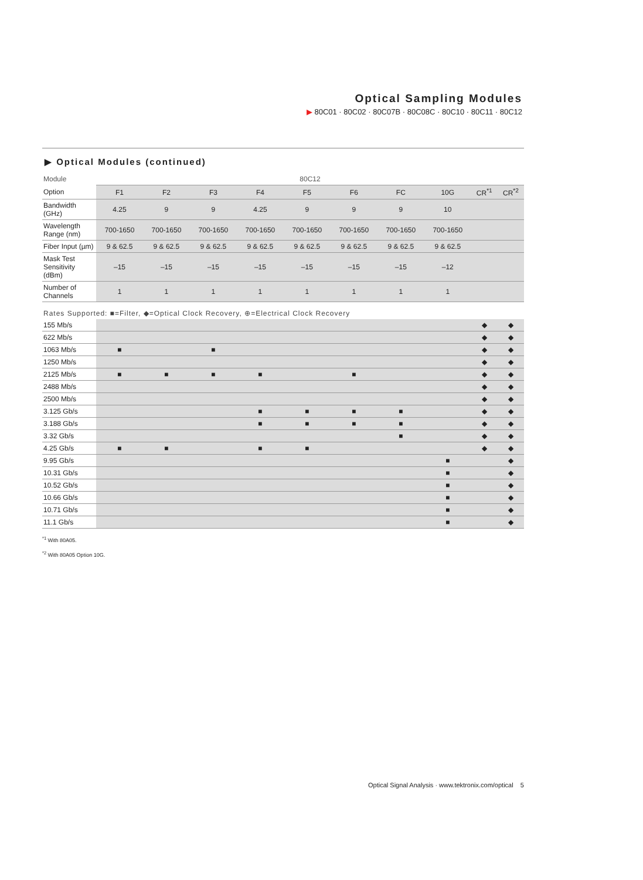Optical Sampling Modules
▶ 80C01 · 80C02 · 80C07B · 80C08C · 80C10 · 80C11 · 80C12
▶ Optical Modules (continued)
| Module | 80C12 | | | | | | | | | |
| --- | --- | --- | --- | --- | --- | --- | --- | --- | --- | --- |
| Option | F1 | F2 | F3 | F4 | F5 | F6 | FC | 10G | CR<sup>*1</sup> | CR<sup>*2</sup> |
| Bandwidth (GHz) | 4.25 | 9 | 9 | 4.25 | 9 | 9 | 9 | 10 | | |
| Wavelength Range (nm) | 700-1650 | 700-1650 | 700-1650 | 700-1650 | 700-1650 | 700-1650 | 700-1650 | 700-1650 | | |
| Fiber Input (µm) | 9 & 62.5 | 9 & 62.5 | 9 & 62.5 | 9 & 62.5 | 9 & 62.5 | 9 & 62.5 | 9 & 62.5 | 9 & 62.5 | | |
| Mask Test Sensitivity (dBm) | –15 | –15 | –15 | –15 | –15 | –15 | –15 | –12 | | |
| Number of Channels | 1 | 1 | 1 | 1 | 1 | 1 | 1 | 1 | | |
| Rates Supported: ■=Filter, ◆=Optical Clock Recovery, ⊕=Electrical Clock Recovery | | | | | | | | | | |
| 155 Mb/s | | | | | | | | | ◆ | ◆ |
| 622 Mb/s | | | | | | | | | ◆ | ◆ |
| 1063 Mb/s | ■ | | ■ | | | | | | ◆ | ◆ |
| 1250 Mb/s | | | | | | | | | ◆ | ◆ |
| 2125 Mb/s | ■ | ■ | ■ | ■ | | ■ | | | ◆ | ◆ |
| 2488 Mb/s | | | | | | | | | ◆ | ◆ |
| 2500 Mb/s | | | | | | | | | ◆ | ◆ |
| 3.125 Gb/s | | | | ■ | ■ | ■ | ■ | | ◆ | ◆ |
| 3.188 Gb/s | | | | ■ | ■ | ■ | ■ | | ◆ | ◆ |
| 3.32 Gb/s | | | | | | | ■ | | ◆ | ◆ |
| 4.25 Gb/s | ■ | ■ | | ■ | ■ | | | | ◆ | ◆ |
| 9.95 Gb/s | | | | | | | | ■ | | ◆ |
| 10.31 Gb/s | | | | | | | | ■ | | ◆ |
| 10.52 Gb/s | | | | | | | | ■ | | ◆ |
| 10.66 Gb/s | | | | | | | | ■ | | ◆ |
| 10.71 Gb/s | | | | | | | | ■ | | ◆ |
| 11.1 Gb/s | | | | | | | | ■ | | ◆ |
<sup>*1</sup> With 80A05.
<sup>*2</sup> With 80A05 Option 10G.
Optical Signal Analysis · www.tektronix.com/optical 5